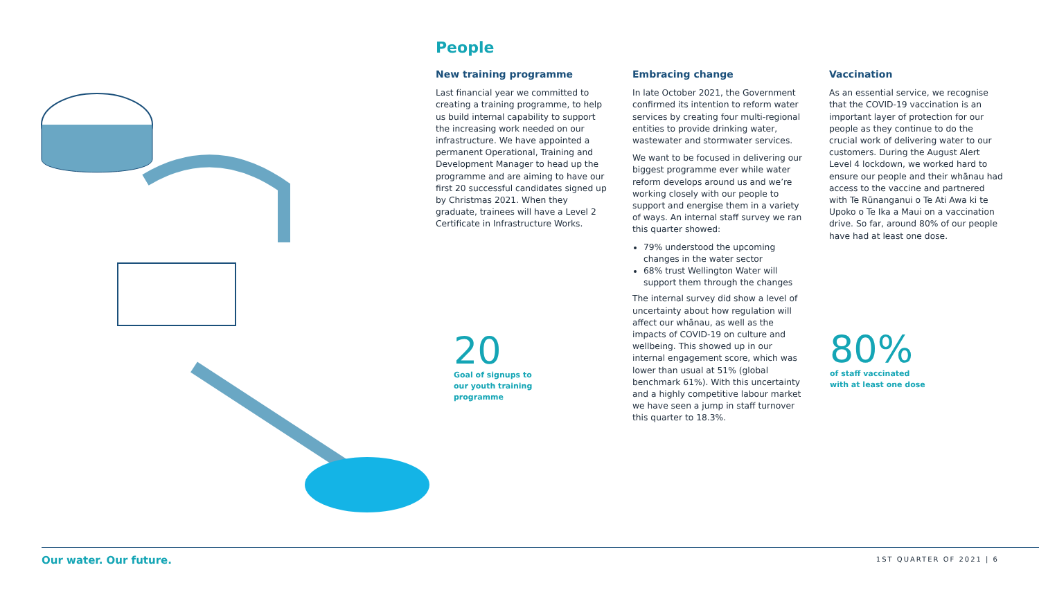People
New training programme
Last financial year we committed to creating a training programme, to help us build internal capability to support the increasing work needed on our infrastructure. We have appointed a permanent Operational, Training and Development Manager to head up the programme and are aiming to have our first 20 successful candidates signed up by Christmas 2021. When they graduate, trainees will have a Level 2 Certificate in Infrastructure Works.
Embracing change
In late October 2021, the Government confirmed its intention to reform water services by creating four multi-regional entities to provide drinking water, wastewater and stormwater services.
We want to be focused in delivering our biggest programme ever while water reform develops around us and we’re working closely with our people to support and energise them in a variety of ways. An internal staff survey we ran this quarter showed:
79% understood the upcoming changes in the water sector
68% trust Wellington Water will support them through the changes
The internal survey did show a level of uncertainty about how regulation will affect our whānau, as well as the impacts of COVID-19 on culture and wellbeing. This showed up in our internal engagement score, which was lower than usual at 51% (global benchmark 61%). With this uncertainty and a highly competitive labour market we have seen a jump in staff turnover this quarter to 18.3%.
Vaccination
As an essential service, we recognise that the COVID-19 vaccination is an important layer of protection for our people as they continue to do the crucial work of delivering water to our customers. During the August Alert Level 4 lockdown, we worked hard to ensure our people and their whānau had access to the vaccine and partnered with Te Rūnanganui o Te Ati Awa ki te Upoko o Te Ika a Maui on a vaccination drive. So far, around 80% of our people have had at least one dose.
20
Goal of signups to
our youth training
programme
80%
of staff vaccinated
with at least one dose
Our water. Our future. 1ST QUARTER OF 2021 | 6